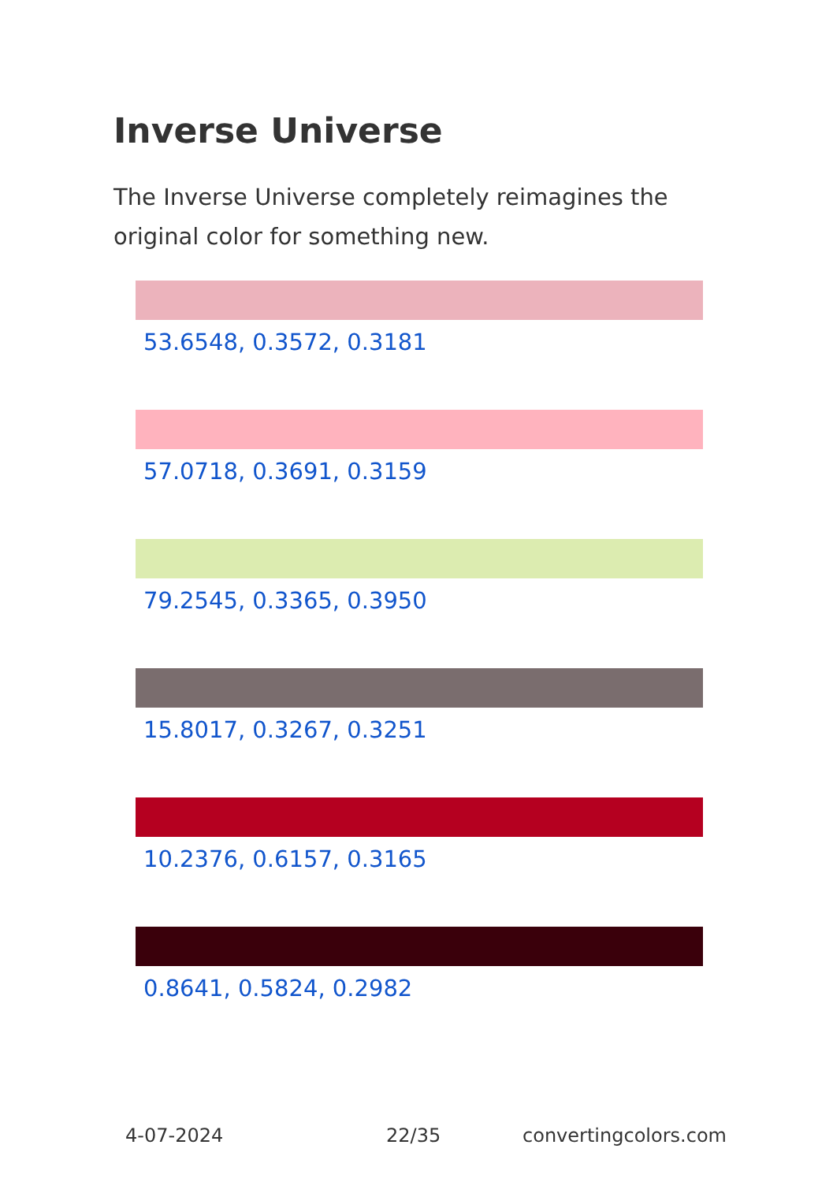Inverse Universe
The Inverse Universe completely reimagines the original color for something new.
53.6548, 0.3572, 0.3181
57.0718, 0.3691, 0.3159
79.2545, 0.3365, 0.3950
15.8017, 0.3267, 0.3251
10.2376, 0.6157, 0.3165
0.8641, 0.5824, 0.2982
4-07-2024 22/35 convertingcolors.com